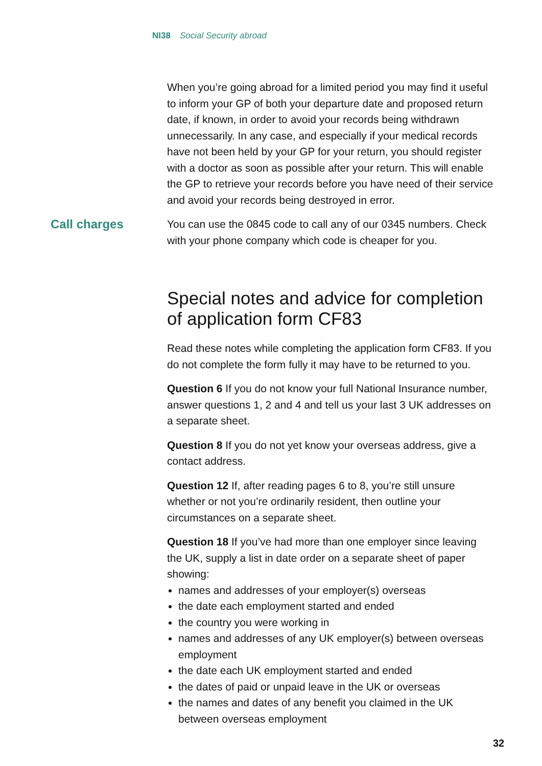NI38 Social Security abroad
When you’re going abroad for a limited period you may find it useful to inform your GP of both your departure date and proposed return date, if known, in order to avoid your records being withdrawn unnecessarily. In any case, and especially if your medical records have not been held by your GP for your return, you should register with a doctor as soon as possible after your return. This will enable the GP to retrieve your records before you have need of their service and avoid your records being destroyed in error.
Call charges You can use the 0845 code to call any of our 0345 numbers. Check with your phone company which code is cheaper for you.
Special notes and advice for completion of application form CF83
Read these notes while completing the application form CF83. If you do not complete the form fully it may have to be returned to you.
Question 6 If you do not know your full National Insurance number, answer questions 1, 2 and 4 and tell us your last 3 UK addresses on a separate sheet.
Question 8 If you do not yet know your overseas address, give a contact address.
Question 12 If, after reading pages 6 to 8, you’re still unsure whether or not you’re ordinarily resident, then outline your circumstances on a separate sheet.
Question 18 If you’ve had more than one employer since leaving the UK, supply a list in date order on a separate sheet of paper showing:
names and addresses of your employer(s) overseas
the date each employment started and ended
the country you were working in
names and addresses of any UK employer(s) between overseas employment
the date each UK employment started and ended
the dates of paid or unpaid leave in the UK or overseas
the names and dates of any benefit you claimed in the UK between overseas employment
32